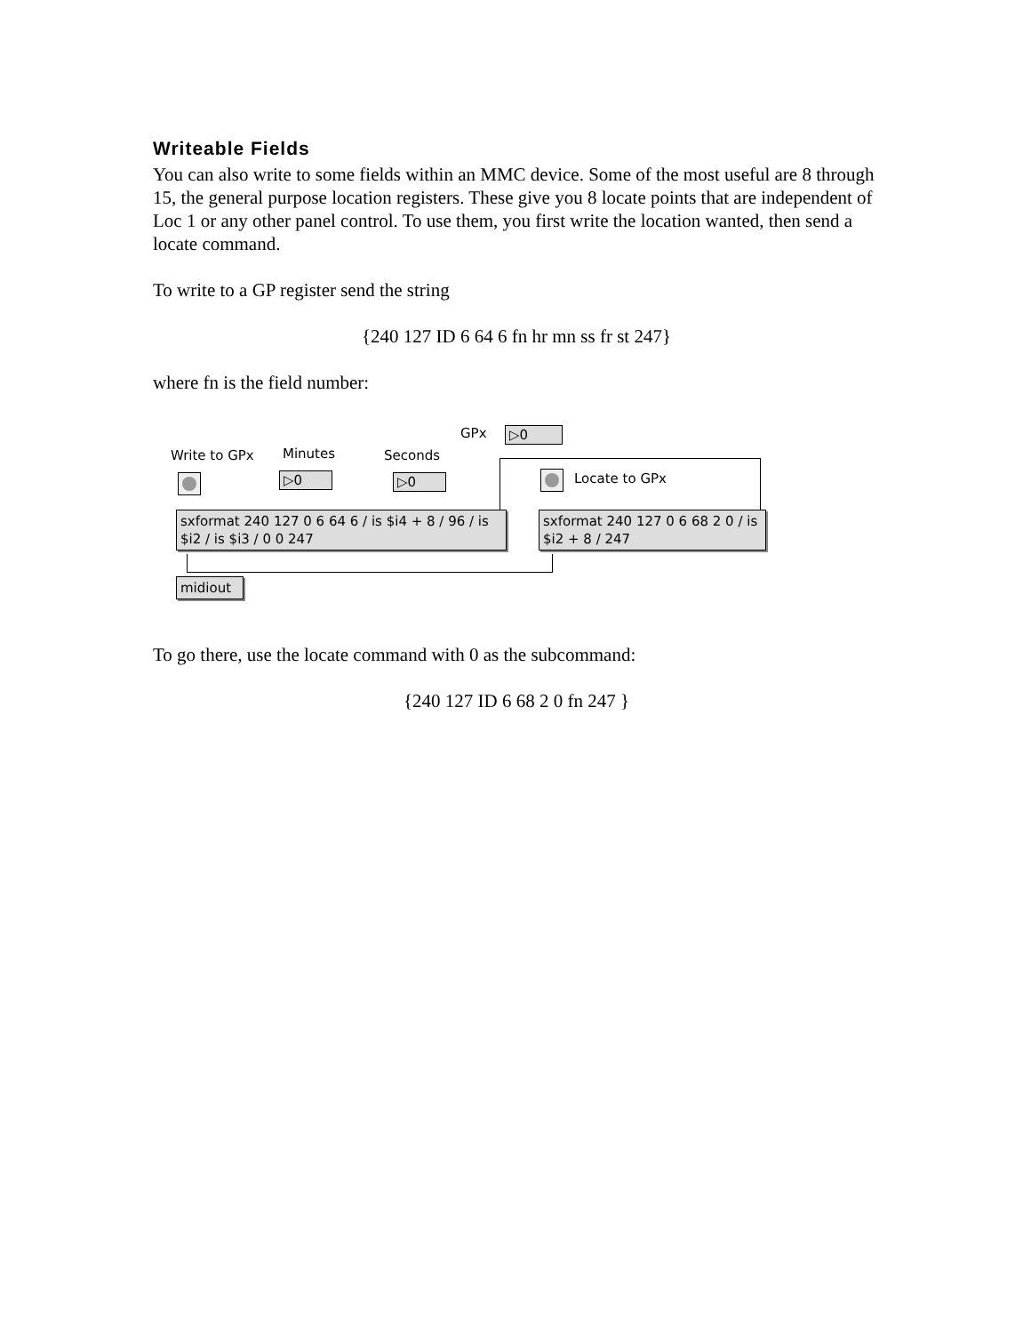Writeable Fields
You can also write to some fields within an MMC device. Some of the most useful are 8 through 15, the general purpose location registers. These give you 8 locate points that are independent of Loc 1 or any other panel control. To use them, you first write the location wanted, then send a locate command.
To write to a GP register send the string
{240 127 ID 6 64 6 fn hr mn ss fr st 247}
where fn is the field number:
GPx ▷0
Write to GPx Minutes Seconds
▷0 ▷0 Locate to GPx
sxformat 240 127 0 6 64 6 / is $i4 + 8 / 96 / is $i2 / is $i3 / 0 0 247
sxformat 240 127 0 6 68 2 0 / is $i2 + 8 / 247
midiout
To go there, use the locate command with 0 as the subcommand:
{240 127 ID 6 68 2 0 fn 247 }